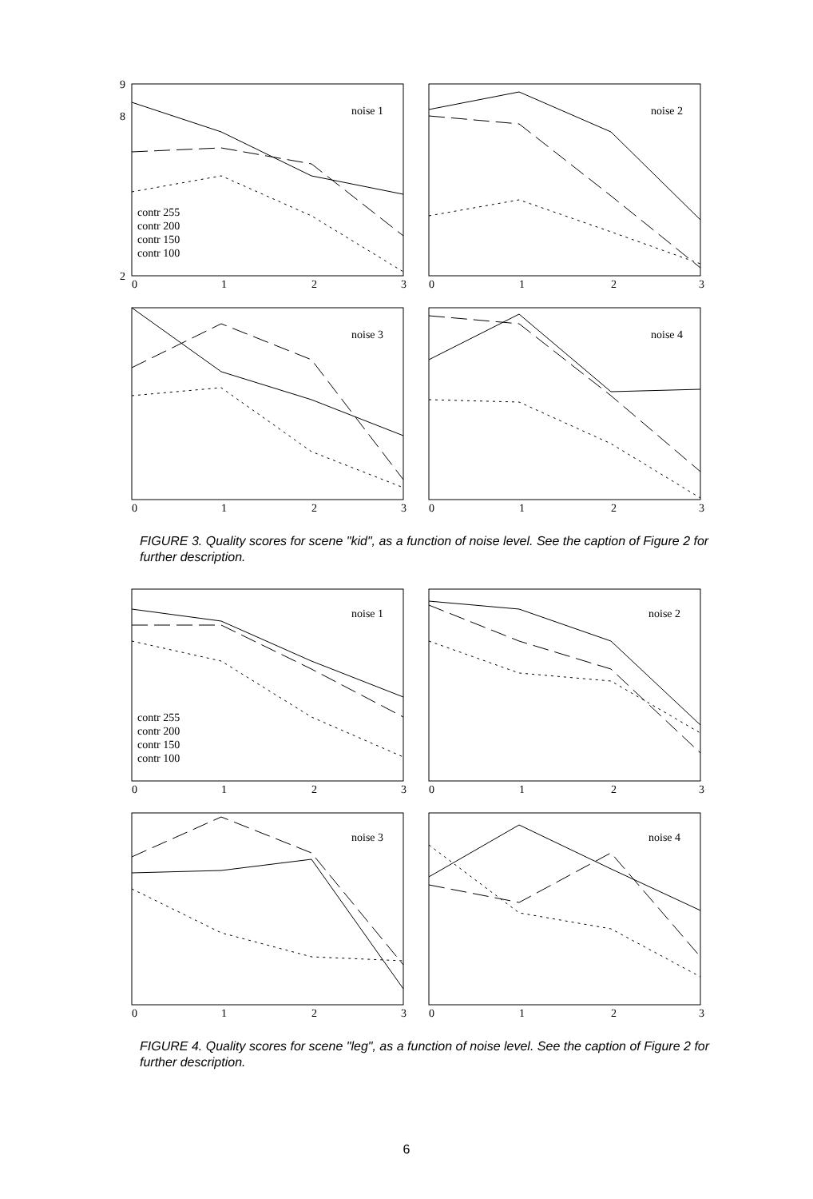noise 1
noise 2
noise 3
noise 4
contr 255
contr 200
contr 150
contr 100
9
8
2
0
1
2
3
0
1
2
3
0
1
2
3
0
1
2
3
FIGURE 3. Quality scores for scene "kid", as a function of noise level. See the caption of Figure 2 for further description.
noise 1
noise 2
noise 3
noise 4
contr 255
contr 200
contr 150
contr 100
0
1
2
3
0
1
2
3
0
1
2
3
0
1
2
3
FIGURE 4. Quality scores for scene "leg", as a function of noise level. See the caption of Figure 2 for further description.
6